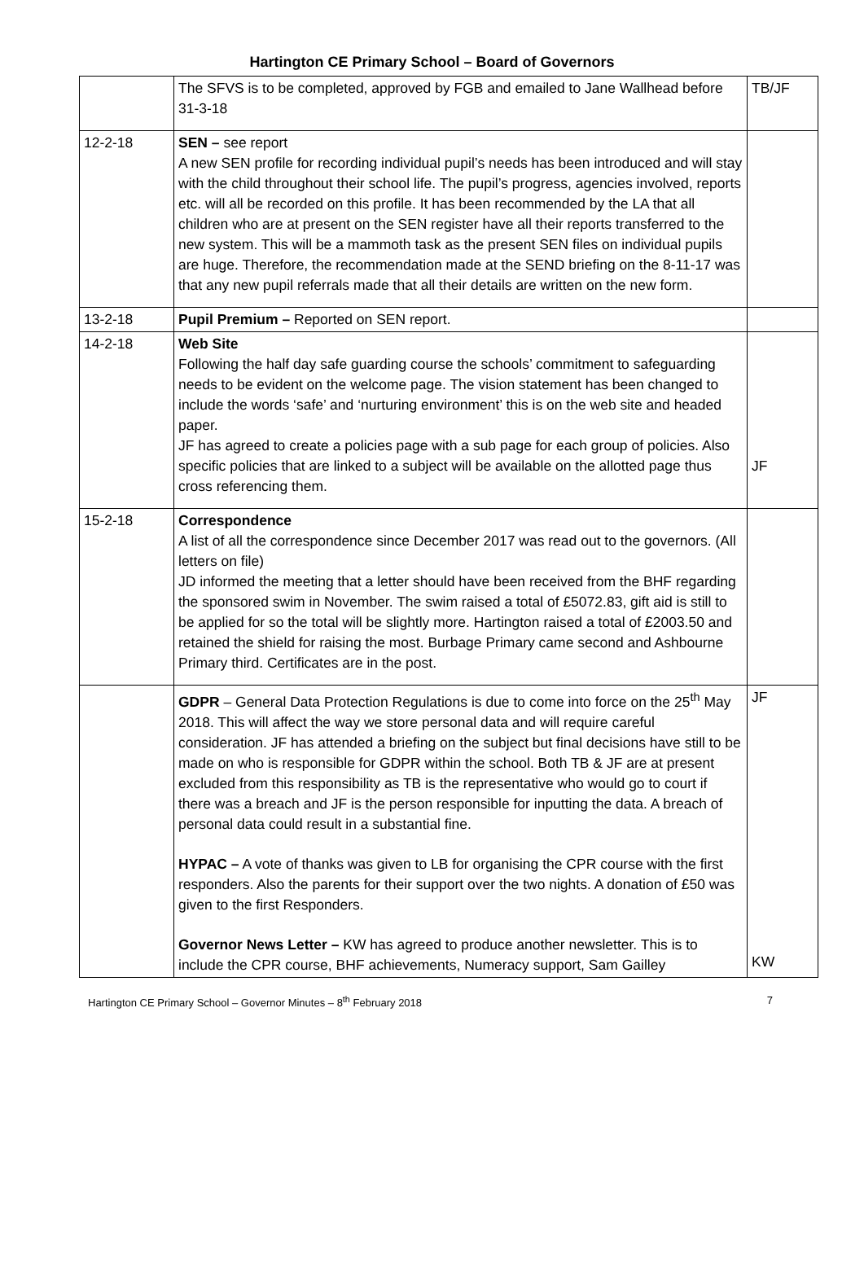Hartington CE Primary School – Board of Governors
| | The SFVS is to be completed, approved by FGB and emailed to Jane Wallhead before 31-3-18 | TB/JF |
| 12-2-18 | SEN – see report A new SEN profile for recording individual pupil’s needs has been introduced and will stay with the child throughout their school life. The pupil’s progress, agencies involved, reports etc. will all be recorded on this profile. It has been recommended by the LA that all children who are at present on the SEN register have all their reports transferred to the new system. This will be a mammoth task as the present SEN files on individual pupils are huge. Therefore, the recommendation made at the SEND briefing on the 8-11-17 was that any new pupil referrals made that all their details are written on the new form. | |
| 13-2-18 | Pupil Premium – Reported on SEN report. | |
| 14-2-18 | Web Site Following the half day safe guarding course the schools’ commitment to safeguarding needs to be evident on the welcome page. The vision statement has been changed to include the words ‘safe’ and ‘nurturing environment’ this is on the web site and headed paper. JF has agreed to create a policies page with a sub page for each group of policies. Also specific policies that are linked to a subject will be available on the allotted page thus cross referencing them. | JF |
| 15-2-18 | Correspondence A list of all the correspondence since December 2017 was read out to the governors. (All letters on file) JD informed the meeting that a letter should have been received from the BHF regarding the sponsored swim in November. The swim raised a total of £5072.83, gift aid is still to be applied for so the total will be slightly more. Hartington raised a total of £2003.50 and retained the shield for raising the most. Burbage Primary came second and Ashbourne Primary third. Certificates are in the post. | |
| | GDPR – General Data Protection Regulations is due to come into force on the 25<sup>th</sup> May 2018. This will affect the way we store personal data and will require careful consideration. JF has attended a briefing on the subject but final decisions have still to be made on who is responsible for GDPR within the school. Both TB & JF are at present excluded from this responsibility as TB is the representative who would go to court if there was a breach and JF is the person responsible for inputting the data. A breach of personal data could result in a substantial fine. HYPAC – A vote of thanks was given to LB for organising the CPR course with the first responders. Also the parents for their support over the two nights. A donation of £50 was given to the first Responders. Governor News Letter – KW has agreed to produce another newsletter. This is to include the CPR course, BHF achievements, Numeracy support, Sam Gailley | JF KW |
Hartington CE Primary School – Governor Minutes – 8<sup>th</sup> February 2018 7